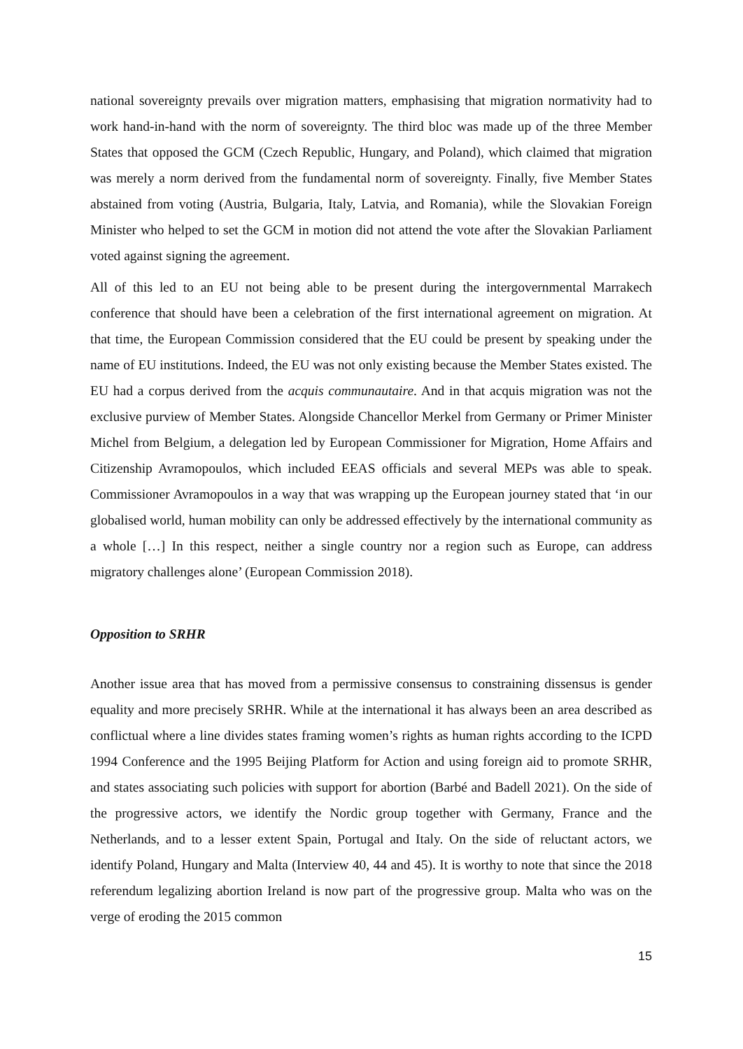national sovereignty prevails over migration matters, emphasising that migration normativity had to work hand-in-hand with the norm of sovereignty. The third bloc was made up of the three Member States that opposed the GCM (Czech Republic, Hungary, and Poland), which claimed that migration was merely a norm derived from the fundamental norm of sovereignty. Finally, five Member States abstained from voting (Austria, Bulgaria, Italy, Latvia, and Romania), while the Slovakian Foreign Minister who helped to set the GCM in motion did not attend the vote after the Slovakian Parliament voted against signing the agreement.
All of this led to an EU not being able to be present during the intergovernmental Marrakech conference that should have been a celebration of the first international agreement on migration. At that time, the European Commission considered that the EU could be present by speaking under the name of EU institutions. Indeed, the EU was not only existing because the Member States existed. The EU had a corpus derived from the acquis communautaire. And in that acquis migration was not the exclusive purview of Member States. Alongside Chancellor Merkel from Germany or Primer Minister Michel from Belgium, a delegation led by European Commissioner for Migration, Home Affairs and Citizenship Avramopoulos, which included EEAS officials and several MEPs was able to speak. Commissioner Avramopoulos in a way that was wrapping up the European journey stated that ‘in our globalised world, human mobility can only be addressed effectively by the international community as a whole […] In this respect, neither a single country nor a region such as Europe, can address migratory challenges alone’ (European Commission 2018).
Opposition to SRHR
Another issue area that has moved from a permissive consensus to constraining dissensus is gender equality and more precisely SRHR. While at the international it has always been an area described as conflictual where a line divides states framing women’s rights as human rights according to the ICPD 1994 Conference and the 1995 Beijing Platform for Action and using foreign aid to promote SRHR, and states associating such policies with support for abortion (Barbé and Badell 2021). On the side of the progressive actors, we identify the Nordic group together with Germany, France and the Netherlands, and to a lesser extent Spain, Portugal and Italy. On the side of reluctant actors, we identify Poland, Hungary and Malta (Interview 40, 44 and 45). It is worthy to note that since the 2018 referendum legalizing abortion Ireland is now part of the progressive group. Malta who was on the verge of eroding the 2015 common
15